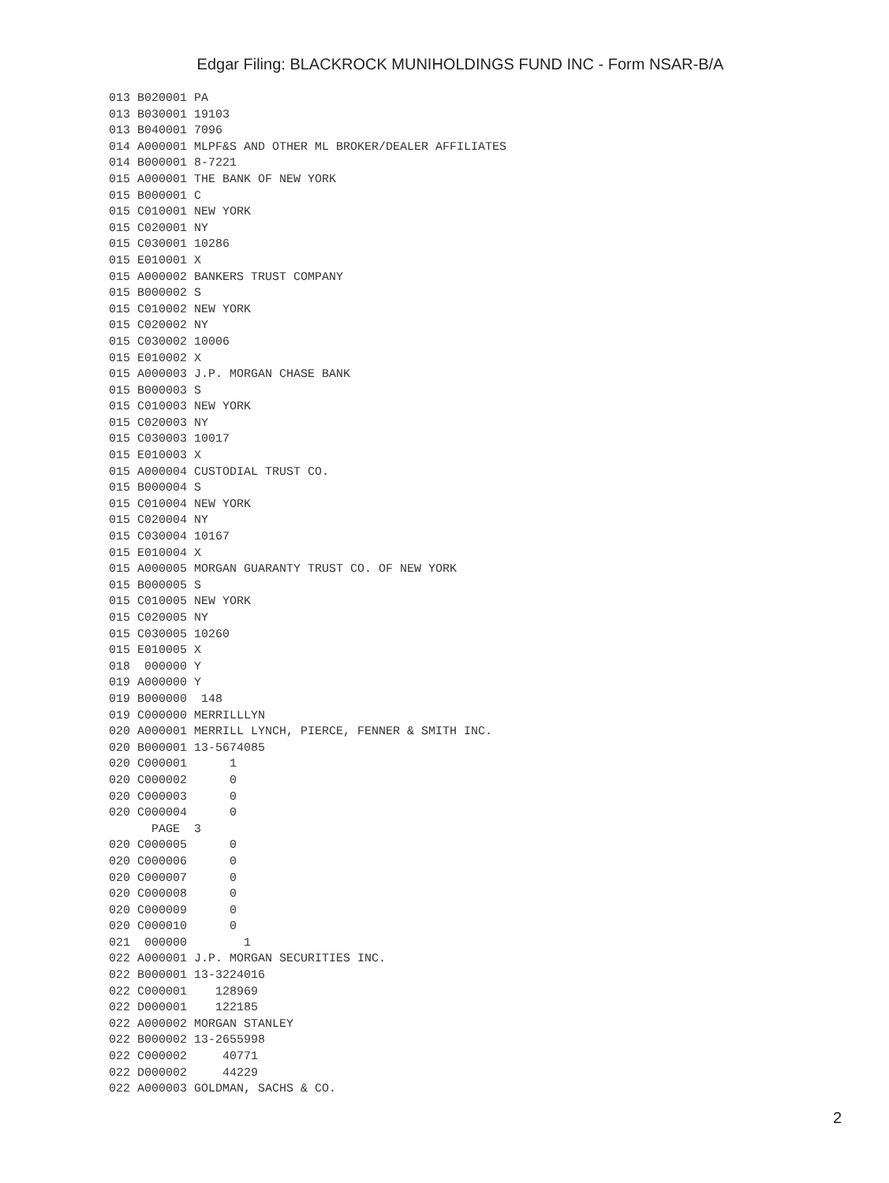Edgar Filing: BLACKROCK MUNIHOLDINGS FUND INC - Form NSAR-B/A
013 B020001 PA
013 B030001 19103
013 B040001 7096
014 A000001 MLPF&S AND OTHER ML BROKER/DEALER AFFILIATES
014 B000001 8-7221
015 A000001 THE BANK OF NEW YORK
015 B000001 C
015 C010001 NEW YORK
015 C020001 NY
015 C030001 10286
015 E010001 X
015 A000002 BANKERS TRUST COMPANY
015 B000002 S
015 C010002 NEW YORK
015 C020002 NY
015 C030002 10006
015 E010002 X
015 A000003 J.P. MORGAN CHASE BANK
015 B000003 S
015 C010003 NEW YORK
015 C020003 NY
015 C030003 10017
015 E010003 X
015 A000004 CUSTODIAL TRUST CO.
015 B000004 S
015 C010004 NEW YORK
015 C020004 NY
015 C030004 10167
015 E010004 X
015 A000005 MORGAN GUARANTY TRUST CO. OF NEW YORK
015 B000005 S
015 C010005 NEW YORK
015 C020005 NY
015 C030005 10260
015 E010005 X
018  000000 Y
019 A000000 Y
019 B000000  148
019 C000000 MERRILLLYN
020 A000001 MERRILL LYNCH, PIERCE, FENNER & SMITH INC.
020 B000001 13-5674085
020 C000001      1
020 C000002      0
020 C000003      0
020 C000004      0
      PAGE  3
020 C000005      0
020 C000006      0
020 C000007      0
020 C000008      0
020 C000009      0
020 C000010      0
021  000000        1
022 A000001 J.P. MORGAN SECURITIES INC.
022 B000001 13-3224016
022 C000001    128969
022 D000001    122185
022 A000002 MORGAN STANLEY
022 B000002 13-2655998
022 C000002     40771
022 D000002     44229
022 A000003 GOLDMAN, SACHS & CO.
2